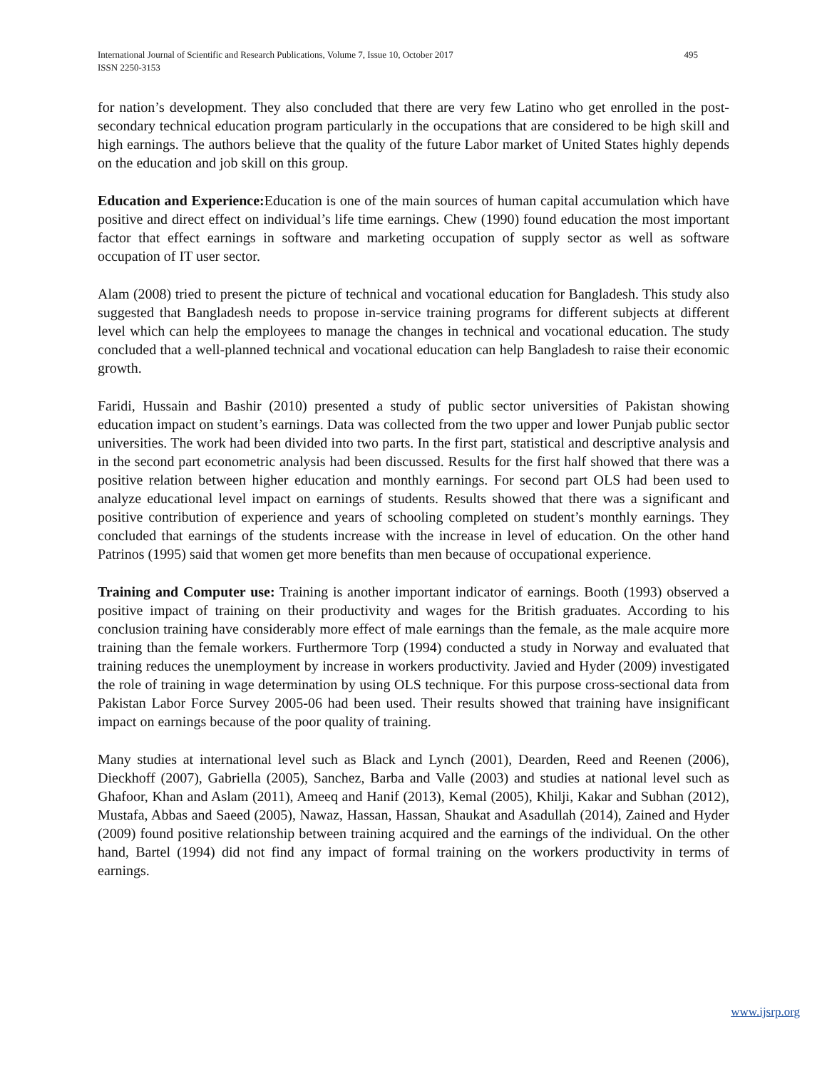495 International Journal of Scientific and Research Publications, Volume 7, Issue 10, October 2017
ISSN 2250-3153
for nation’s development. They also concluded that there are very few Latino who get enrolled in the post-secondary technical education program particularly in the occupations that are considered to be high skill and high earnings. The authors believe that the quality of the future Labor market of United States highly depends on the education and job skill on this group.
Education and Experience: Education is one of the main sources of human capital accumulation which have positive and direct effect on individual’s life time earnings. Chew (1990) found education the most important factor that effect earnings in software and marketing occupation of supply sector as well as software occupation of IT user sector.
Alam (2008) tried to present the picture of technical and vocational education for Bangladesh. This study also suggested that Bangladesh needs to propose in-service training programs for different subjects at different level which can help the employees to manage the changes in technical and vocational education. The study concluded that a well-planned technical and vocational education can help Bangladesh to raise their economic growth.
Faridi, Hussain and Bashir (2010) presented a study of public sector universities of Pakistan showing education impact on student’s earnings. Data was collected from the two upper and lower Punjab public sector universities. The work had been divided into two parts. In the first part, statistical and descriptive analysis and in the second part econometric analysis had been discussed. Results for the first half showed that there was a positive relation between higher education and monthly earnings. For second part OLS had been used to analyze educational level impact on earnings of students. Results showed that there was a significant and positive contribution of experience and years of schooling completed on student’s monthly earnings. They concluded that earnings of the students increase with the increase in level of education. On the other hand Patrinos (1995) said that women get more benefits than men because of occupational experience.
Training and Computer use: Training is another important indicator of earnings. Booth (1993) observed a positive impact of training on their productivity and wages for the British graduates. According to his conclusion training have considerably more effect of male earnings than the female, as the male acquire more training than the female workers. Furthermore Torp (1994) conducted a study in Norway and evaluated that training reduces the unemployment by increase in workers productivity. Javied and Hyder (2009) investigated the role of training in wage determination by using OLS technique. For this purpose cross-sectional data from Pakistan Labor Force Survey 2005-06 had been used. Their results showed that training have insignificant impact on earnings because of the poor quality of training.
Many studies at international level such as Black and Lynch (2001), Dearden, Reed and Reenen (2006), Dieckhoff (2007), Gabriella (2005), Sanchez, Barba and Valle (2003) and studies at national level such as Ghafoor, Khan and Aslam (2011), Ameeq and Hanif (2013), Kemal (2005), Khilji, Kakar and Subhan (2012), Mustafa, Abbas and Saeed (2005), Nawaz, Hassan, Hassan, Shaukat and Asadullah (2014), Zained and Hyder (2009) found positive relationship between training acquired and the earnings of the individual. On the other hand, Bartel (1994) did not find any impact of formal training on the workers productivity in terms of earnings.
www.ijsrp.org